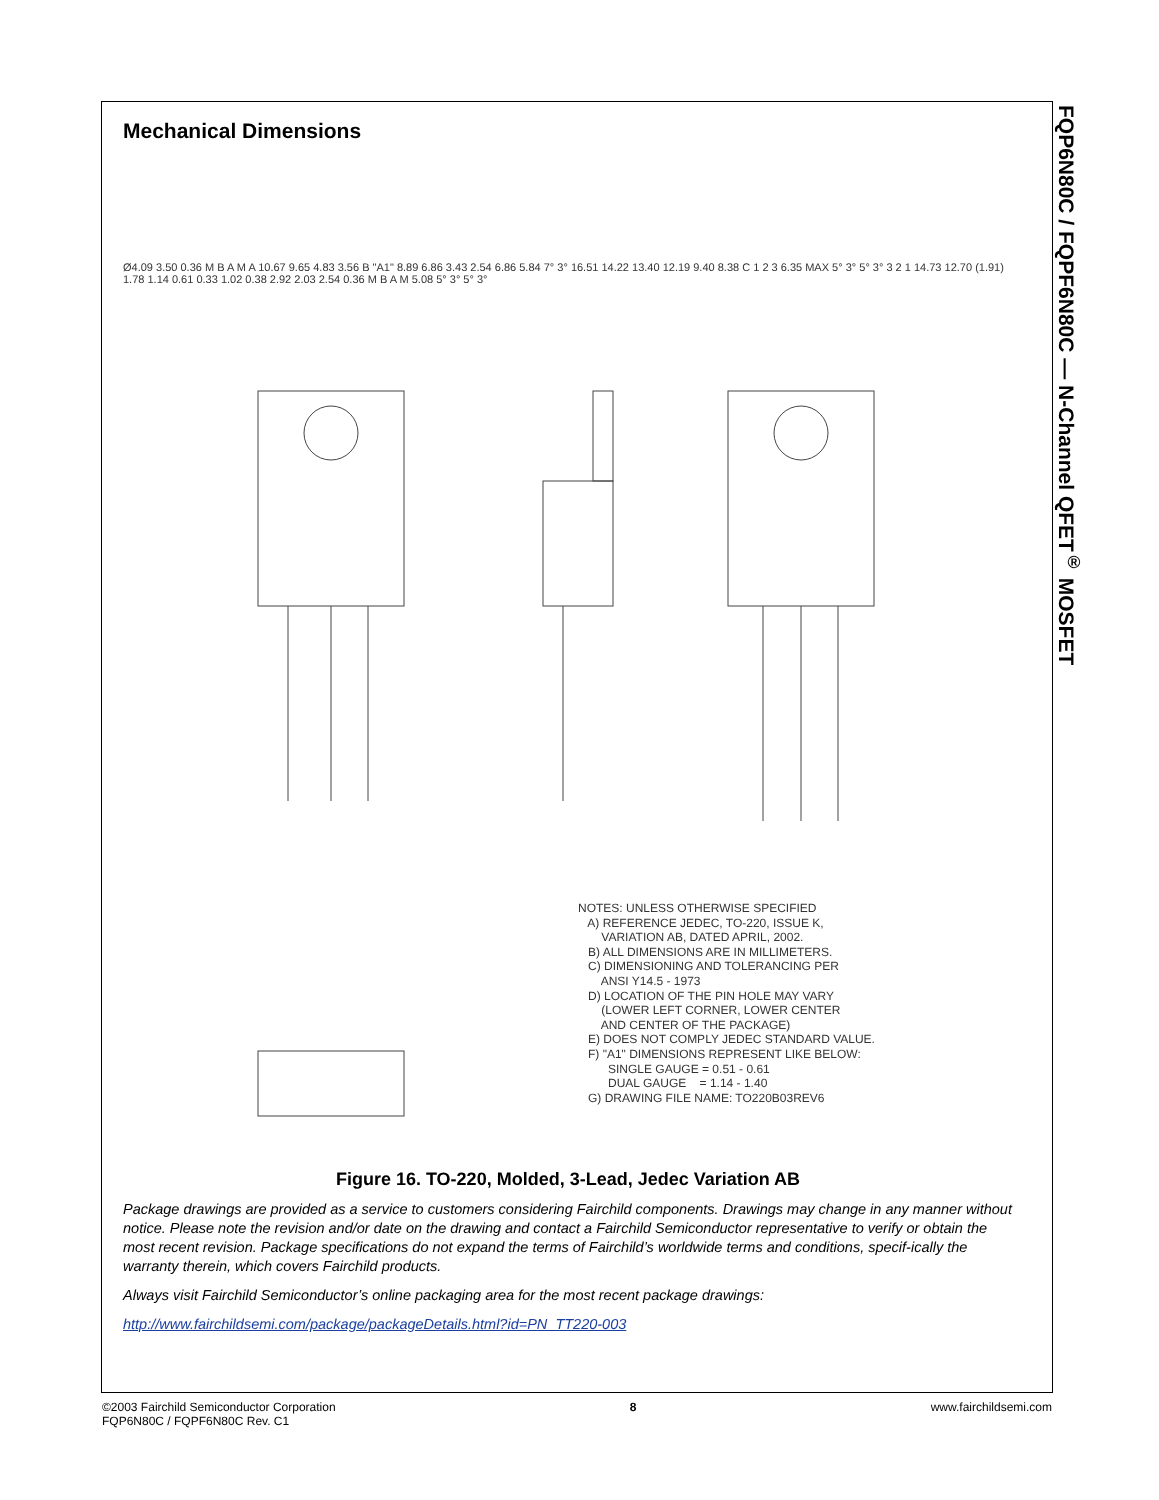FQP6N80C / FQPF6N80C — N-Channel QFET<sup>®</sup> MOSFET
Mechanical Dimensions
Ø4.09 3.50 0.36 M B A M A 10.67 9.65 4.83 3.56 B "A1" 8.89 6.86 3.43 2.54 6.86 5.84 7° 3° 16.51 14.22 13.40 12.19 9.40 8.38 C 1 2 3 6.35 MAX 5° 3° 5° 3° 3 2 1 14.73 12.70 (1.91) 1.78 1.14 0.61 0.33 1.02 0.38 2.92 2.03 2.54 0.36 M B A M 5.08 5° 3° 5° 3°
NOTES: UNLESS OTHERWISE SPECIFIED A) REFERENCE JEDEC, TO-220, ISSUE K, VARIATION AB, DATED APRIL, 2002. B) ALL DIMENSIONS ARE IN MILLIMETERS. C) DIMENSIONING AND TOLERANCING PER ANSI Y14.5 - 1973 D) LOCATION OF THE PIN HOLE MAY VARY (LOWER LEFT CORNER, LOWER CENTER AND CENTER OF THE PACKAGE) E) DOES NOT COMPLY JEDEC STANDARD VALUE. F) "A1" DIMENSIONS REPRESENT LIKE BELOW: SINGLE GAUGE = 0.51 - 0.61 DUAL GAUGE = 1.14 - 1.40 G) DRAWING FILE NAME: TO220B03REV6
Figure 16. TO-220, Molded, 3-Lead, Jedec Variation AB
Package drawings are provided as a service to customers considering Fairchild components. Drawings may change in any manner without notice. Please note the revision and/or date on the drawing and contact a Fairchild Semiconductor representative to verify or obtain the most recent revision. Package specifications do not expand the terms of Fairchild’s worldwide terms and conditions, specif-ically the warranty therein, which covers Fairchild products.
Always visit Fairchild Semiconductor’s online packaging area for the most recent package drawings:
http://www.fairchildsemi.com/package/packageDetails.html?id=PN_TT220-003
©2003 Fairchild Semiconductor Corporation
FQP6N80C / FQPF6N80C Rev. C1
8 www.fairchildsemi.com